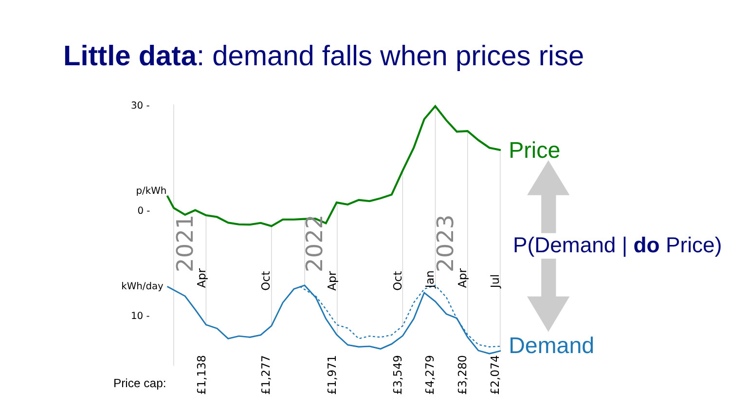Little data: demand falls when prices rise
30 -
0 -
10 -
p/kWh
kWh/day
2021
2022
2023
Apr
Oct
Apr
Oct
Jan
Apr
Jul
£1,138
£1,277
£1,971
£3,549
£4,279
£3,280
£2,074
Price cap:
Price
P(Demand | do Price)
Demand